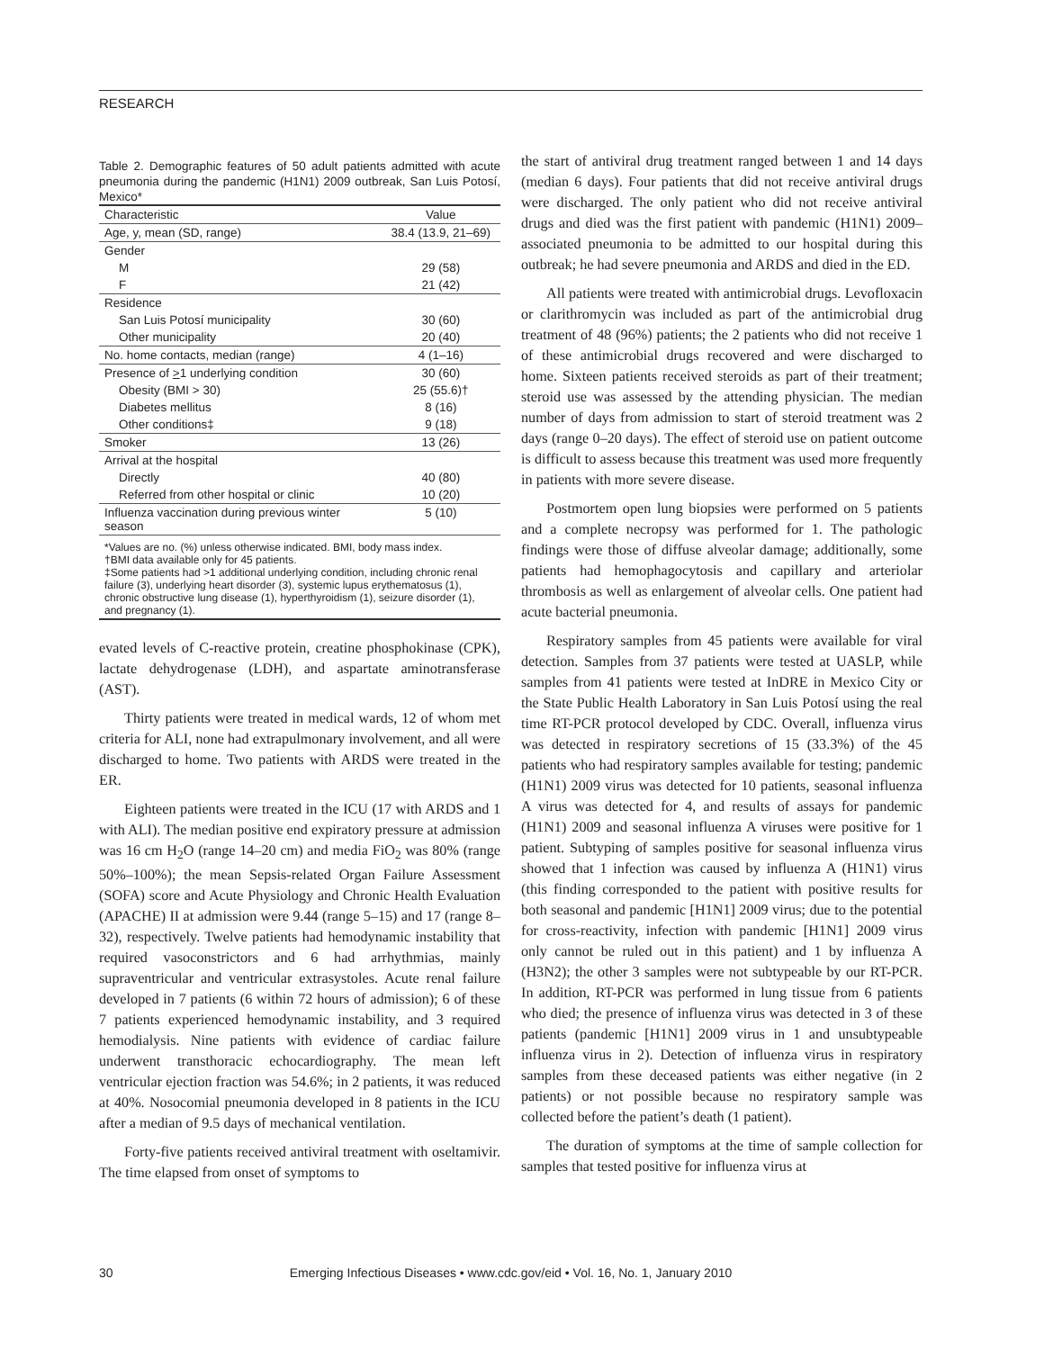RESEARCH
Table 2. Demographic features of 50 adult patients admitted with acute pneumonia during the pandemic (H1N1) 2009 outbreak, San Luis Potosí, Mexico*
| Characteristic | Value |
| --- | --- |
| Age, y, mean (SD, range) | 38.4 (13.9, 21–69) |
| Gender | |
| M | 29 (58) |
| F | 21 (42) |
| Residence | |
| San Luis Potosí municipality | 30 (60) |
| Other municipality | 20 (40) |
| No. home contacts, median (range) | 4 (1–16) |
| Presence of > 1 underlying condition | 30 (60) |
| Obesity (BMI > 30) | 25 (55.6)† |
| Diabetes mellitus | 8 (16) |
| Other conditions‡ | 9 (18) |
| Smoker | 13 (26) |
| Arrival at the hospital | |
| Directly | 40 (80) |
| Referred from other hospital or clinic | 10 (20) |
| Influenza vaccination during previous winter season | 5 (10) |
| *Values are no. (%) unless otherwise indicated. BMI, body mass index. †BMI data available only for 45 patients. ‡Some patients had >1 additional underlying condition, including chronic renal failure (3), underlying heart disorder (3), systemic lupus erythematosus (1), chronic obstructive lung disease (1), hyperthyroidism (1), seizure disorder (1), and pregnancy (1). | |
evated levels of C-reactive protein, creatine phosphokinase (CPK), lactate dehydrogenase (LDH), and aspartate aminotransferase (AST).
Thirty patients were treated in medical wards, 12 of whom met criteria for ALI, none had extrapulmonary involvement, and all were discharged to home. Two patients with ARDS were treated in the ER.
Eighteen patients were treated in the ICU (17 with ARDS and 1 with ALI). The median positive end expiratory pressure at admission was 16 cm H<sub>2</sub>O (range 14–20 cm) and media FiO<sub>2</sub> was 80% (range 50%–100%); the mean Sepsis-related Organ Failure Assessment (SOFA) score and Acute Physiology and Chronic Health Evaluation (APACHE) II at admission were 9.44 (range 5–15) and 17 (range 8–32), respectively. Twelve patients had hemodynamic instability that required vasoconstrictors and 6 had arrhythmias, mainly supraventricular and ventricular extrasystoles. Acute renal failure developed in 7 patients (6 within 72 hours of admission); 6 of these 7 patients experienced hemodynamic instability, and 3 required hemodialysis. Nine patients with evidence of cardiac failure underwent transthoracic echocardiography. The mean left ventricular ejection fraction was 54.6%; in 2 patients, it was reduced at 40%. Nosocomial pneumonia developed in 8 patients in the ICU after a median of 9.5 days of mechanical ventilation.
Forty-five patients received antiviral treatment with oseltamivir. The time elapsed from onset of symptoms to
the start of antiviral drug treatment ranged between 1 and 14 days (median 6 days). Four patients that did not receive antiviral drugs were discharged. The only patient who did not receive antiviral drugs and died was the first patient with pandemic (H1N1) 2009–associated pneumonia to be admitted to our hospital during this outbreak; he had severe pneumonia and ARDS and died in the ED.
All patients were treated with antimicrobial drugs. Levofloxacin or clarithromycin was included as part of the antimicrobial drug treatment of 48 (96%) patients; the 2 patients who did not receive 1 of these antimicrobial drugs recovered and were discharged to home. Sixteen patients received steroids as part of their treatment; steroid use was assessed by the attending physician. The median number of days from admission to start of steroid treatment was 2 days (range 0–20 days). The effect of steroid use on patient outcome is difficult to assess because this treatment was used more frequently in patients with more severe disease.
Postmortem open lung biopsies were performed on 5 patients and a complete necropsy was performed for 1. The pathologic findings were those of diffuse alveolar damage; additionally, some patients had hemophagocytosis and capillary and arteriolar thrombosis as well as enlargement of alveolar cells. One patient had acute bacterial pneumonia.
Respiratory samples from 45 patients were available for viral detection. Samples from 37 patients were tested at UASLP, while samples from 41 patients were tested at InDRE in Mexico City or the State Public Health Laboratory in San Luis Potosí using the real time RT-PCR protocol developed by CDC. Overall, influenza virus was detected in respiratory secretions of 15 (33.3%) of the 45 patients who had respiratory samples available for testing; pandemic (H1N1) 2009 virus was detected for 10 patients, seasonal influenza A virus was detected for 4, and results of assays for pandemic (H1N1) 2009 and seasonal influenza A viruses were positive for 1 patient. Subtyping of samples positive for seasonal influenza virus showed that 1 infection was caused by influenza A (H1N1) virus (this finding corresponded to the patient with positive results for both seasonal and pandemic [H1N1] 2009 virus; due to the potential for cross-reactivity, infection with pandemic [H1N1] 2009 virus only cannot be ruled out in this patient) and 1 by influenza A (H3N2); the other 3 samples were not subtypeable by our RT-PCR. In addition, RT-PCR was performed in lung tissue from 6 patients who died; the presence of influenza virus was detected in 3 of these patients (pandemic [H1N1] 2009 virus in 1 and unsubtypeable influenza virus in 2). Detection of influenza virus in respiratory samples from these deceased patients was either negative (in 2 patients) or not possible because no respiratory sample was collected before the patient’s death (1 patient).
The duration of symptoms at the time of sample collection for samples that tested positive for influenza virus at
30
Emerging Infectious Diseases • www.cdc.gov/eid • Vol. 16, No. 1, January 2010